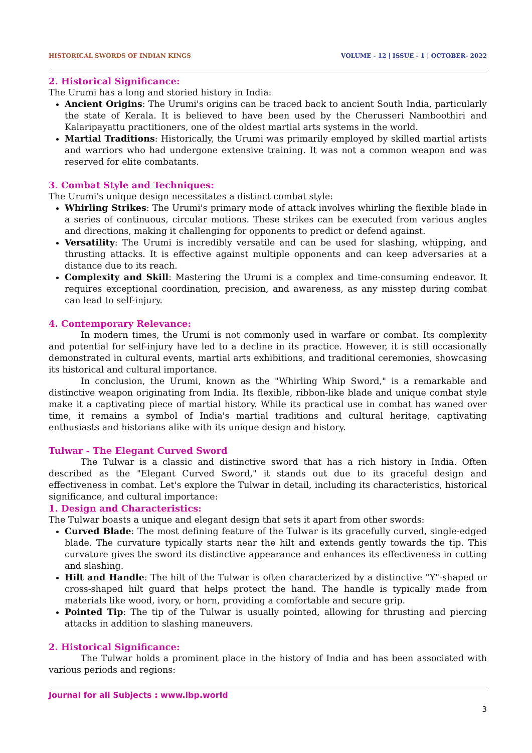HISTORICAL SWORDS OF INDIAN KINGS VOLUME - 12 | ISSUE - 1 | OCTOBER- 2022
2. Historical Significance:
The Urumi has a long and storied history in India:
Ancient Origins: The Urumi's origins can be traced back to ancient South India, particularly the state of Kerala. It is believed to have been used by the Cherusseri Namboothiri and Kalaripayattu practitioners, one of the oldest martial arts systems in the world.
Martial Traditions: Historically, the Urumi was primarily employed by skilled martial artists and warriors who had undergone extensive training. It was not a common weapon and was reserved for elite combatants.
3. Combat Style and Techniques:
The Urumi's unique design necessitates a distinct combat style:
Whirling Strikes: The Urumi's primary mode of attack involves whirling the flexible blade in a series of continuous, circular motions. These strikes can be executed from various angles and directions, making it challenging for opponents to predict or defend against.
Versatility: The Urumi is incredibly versatile and can be used for slashing, whipping, and thrusting attacks. It is effective against multiple opponents and can keep adversaries at a distance due to its reach.
Complexity and Skill: Mastering the Urumi is a complex and time-consuming endeavor. It requires exceptional coordination, precision, and awareness, as any misstep during combat can lead to self-injury.
4. Contemporary Relevance:
In modern times, the Urumi is not commonly used in warfare or combat. Its complexity and potential for self-injury have led to a decline in its practice. However, it is still occasionally demonstrated in cultural events, martial arts exhibitions, and traditional ceremonies, showcasing its historical and cultural importance.
In conclusion, the Urumi, known as the "Whirling Whip Sword," is a remarkable and distinctive weapon originating from India. Its flexible, ribbon-like blade and unique combat style make it a captivating piece of martial history. While its practical use in combat has waned over time, it remains a symbol of India's martial traditions and cultural heritage, captivating enthusiasts and historians alike with its unique design and history.
Tulwar - The Elegant Curved Sword
The Tulwar is a classic and distinctive sword that has a rich history in India. Often described as the "Elegant Curved Sword," it stands out due to its graceful design and effectiveness in combat. Let's explore the Tulwar in detail, including its characteristics, historical significance, and cultural importance:
1. Design and Characteristics:
The Tulwar boasts a unique and elegant design that sets it apart from other swords:
Curved Blade: The most defining feature of the Tulwar is its gracefully curved, single-edged blade. The curvature typically starts near the hilt and extends gently towards the tip. This curvature gives the sword its distinctive appearance and enhances its effectiveness in cutting and slashing.
Hilt and Handle: The hilt of the Tulwar is often characterized by a distinctive "Y"-shaped or cross-shaped hilt guard that helps protect the hand. The handle is typically made from materials like wood, ivory, or horn, providing a comfortable and secure grip.
Pointed Tip: The tip of the Tulwar is usually pointed, allowing for thrusting and piercing attacks in addition to slashing maneuvers.
2. Historical Significance:
The Tulwar holds a prominent place in the history of India and has been associated with various periods and regions:
Journal for all Subjects : www.lbp.world
3